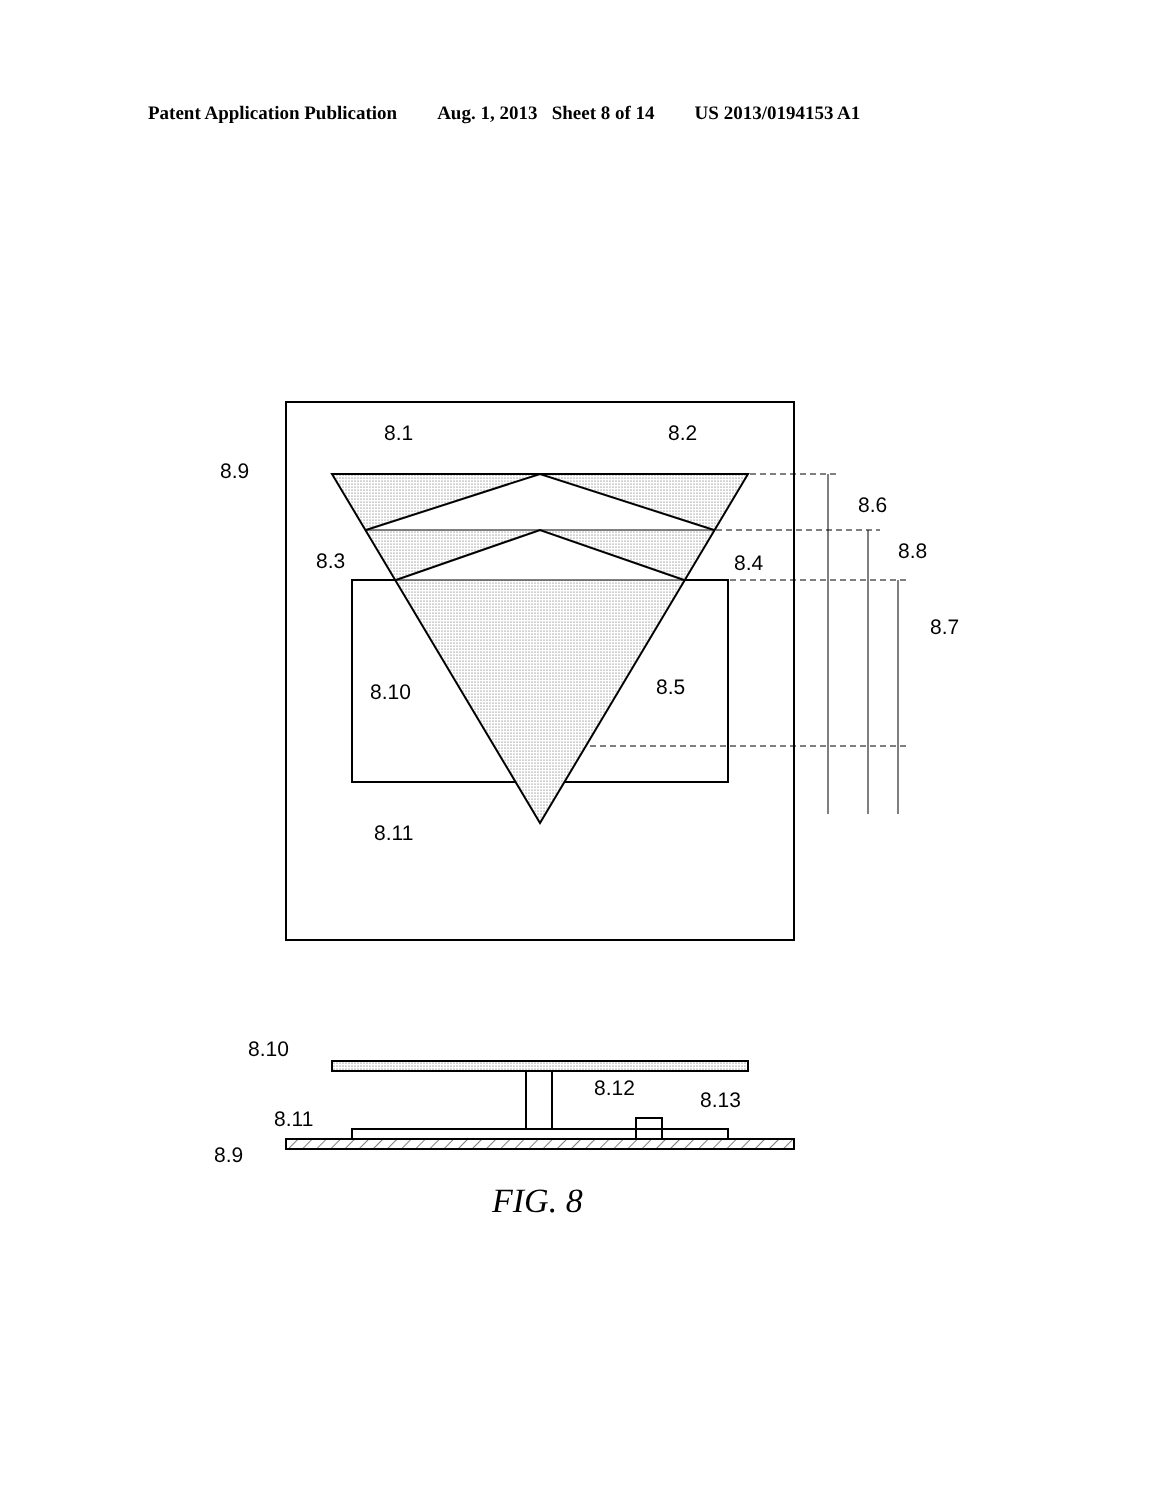Patent Application Publication Aug. 1, 2013 Sheet 8 of 14 US 2013/0194153 A1
8.1
8.2
8.9
8.6
8.8
8.3
8.4
8.7
8.10
8.5
8.11
8.10
8.12
8.13
8.11
8.9
FIG. 8